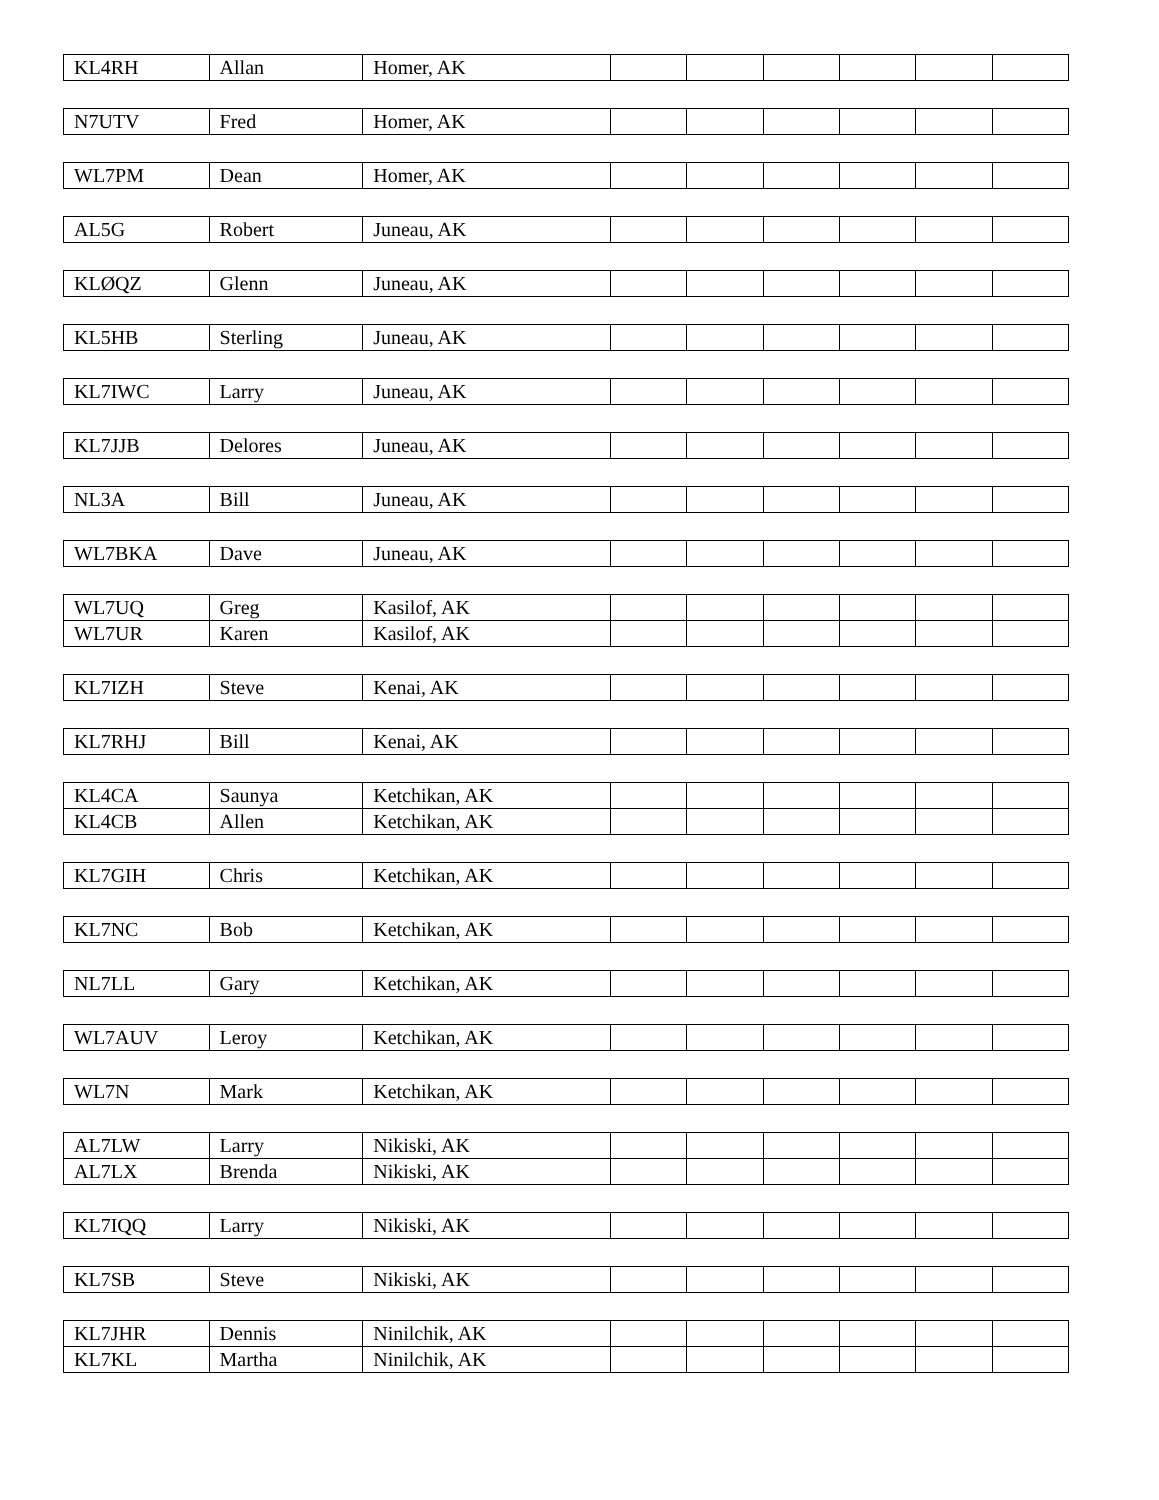| KL4RH | Allan | Homer, AK | | | | | | |
| N7UTV | Fred | Homer, AK | | | | | | |
| WL7PM | Dean | Homer, AK | | | | | | |
| AL5G | Robert | Juneau, AK | | | | | | |
| KLØQZ | Glenn | Juneau, AK | | | | | | |
| KL5HB | Sterling | Juneau, AK | | | | | | |
| KL7IWC | Larry | Juneau, AK | | | | | | |
| KL7JJB | Delores | Juneau, AK | | | | | | |
| NL3A | Bill | Juneau, AK | | | | | | |
| WL7BKA | Dave | Juneau, AK | | | | | | |
| WL7UQ | Greg | Kasilof, AK | | | | | | |
| WL7UR | Karen | Kasilof, AK | | | | | | |
| KL7IZH | Steve | Kenai, AK | | | | | | |
| KL7RHJ | Bill | Kenai, AK | | | | | | |
| KL4CA | Saunya | Ketchikan, AK | | | | | | |
| KL4CB | Allen | Ketchikan, AK | | | | | | |
| KL7GIH | Chris | Ketchikan, AK | | | | | | |
| KL7NC | Bob | Ketchikan, AK | | | | | | |
| NL7LL | Gary | Ketchikan, AK | | | | | | |
| WL7AUV | Leroy | Ketchikan, AK | | | | | | |
| WL7N | Mark | Ketchikan, AK | | | | | | |
| AL7LW | Larry | Nikiski, AK | | | | | | |
| AL7LX | Brenda | Nikiski, AK | | | | | | |
| KL7IQQ | Larry | Nikiski, AK | | | | | | |
| KL7SB | Steve | Nikiski, AK | | | | | | |
| KL7JHR | Dennis | Ninilchik, AK | | | | | | |
| KL7KL | Martha | Ninilchik, AK | | | | | | |